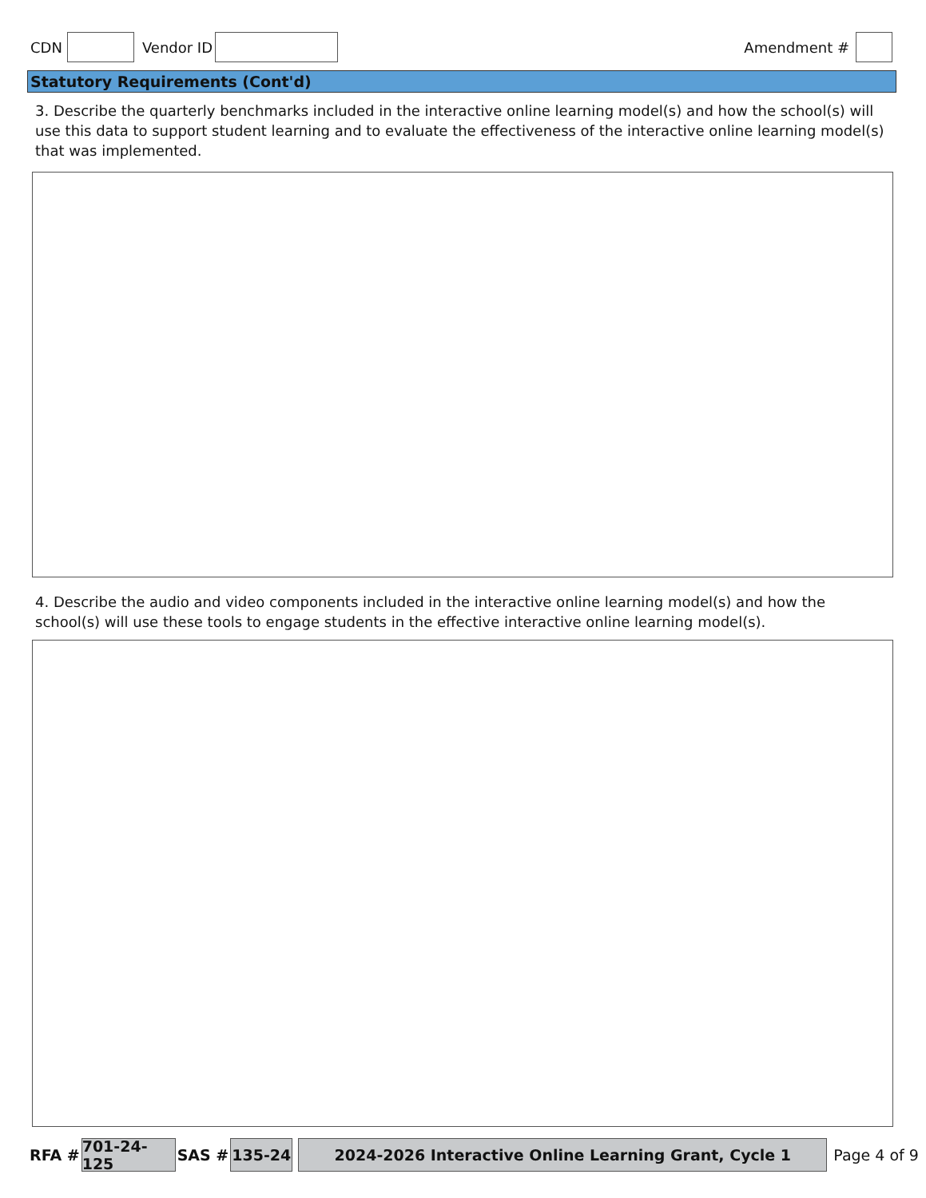CDN Vendor ID Amendment #
Statutory Requirements (Cont'd)
3. Describe the quarterly benchmarks included in the interactive online learning model(s) and how the school(s) will use this data to support student learning and to evaluate the effectiveness of the interactive online learning model(s) that was implemented.
4. Describe the audio and video components included in the interactive online learning model(s) and how the school(s) will use these tools to engage students in the effective interactive online learning model(s).
RFA # 701-24-125 SAS # 135-24 2024-2026 Interactive Online Learning Grant, Cycle 1 Page 4 of 9